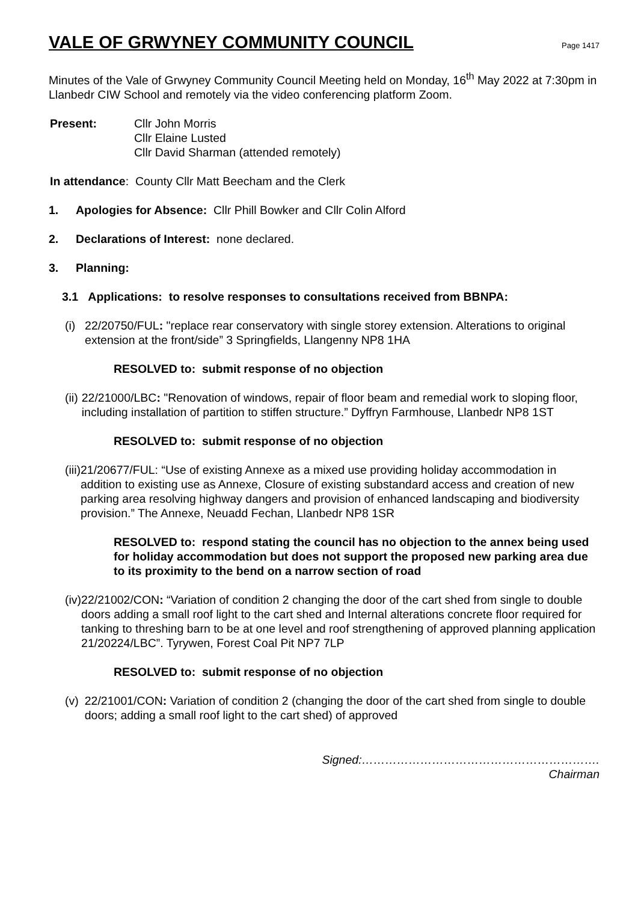VALE OF GRWYNEY COMMUNITY COUNCIL
Page 1417
Minutes of the Vale of Grwyney Community Council Meeting held on Monday, 16<sup>th</sup> May 2022 at 7:30pm in Llanbedr CIW School and remotely via the video conferencing platform Zoom.
Present: Cllr John Morris
Cllr Elaine Lusted
Cllr David Sharman (attended remotely)
In attendance: County Cllr Matt Beecham and the Clerk
1. Apologies for Absence: Cllr Phill Bowker and Cllr Colin Alford
2. Declarations of Interest: none declared.
3. Planning:
3.1 Applications: to resolve responses to consultations received from BBNPA:
(i) 22/20750/FUL: "replace rear conservatory with single storey extension. Alterations to original extension at the front/side” 3 Springfields, Llangenny NP8 1HA
RESOLVED to: submit response of no objection
(ii) 22/21000/LBC: "Renovation of windows, repair of floor beam and remedial work to sloping floor, including installation of partition to stiffen structure.” Dyffryn Farmhouse, Llanbedr NP8 1ST
RESOLVED to: submit response of no objection
(iii)
21/20677/FUL: “Use of existing Annexe as a mixed use providing holiday accommodation in addition to existing use as Annexe, Closure of existing substandard access and creation of new parking area resolving highway dangers and provision of enhanced landscaping and biodiversity provision.” The Annexe, Neuadd Fechan, Llanbedr NP8 1SR
RESOLVED to: respond stating the council has no objection to the annex being used for holiday accommodation but does not support the proposed new parking area due to its proximity to the bend on a narrow section of road
(iv) 22/21002/CON: “Variation of condition 2 changing the door of the cart shed from single to double doors adding a small roof light to the cart shed and Internal alterations concrete floor required for tanking to threshing barn to be at one level and roof strengthening of approved planning application 21/20224/LBC”. Tyrywen, Forest Coal Pit NP7 7LP
RESOLVED to: submit response of no objection
(v) 22/21001/CON: Variation of condition 2 (changing the door of the cart shed from single to double doors; adding a small roof light to the cart shed) of approved
Signed:…………………………………………………….
Chairman